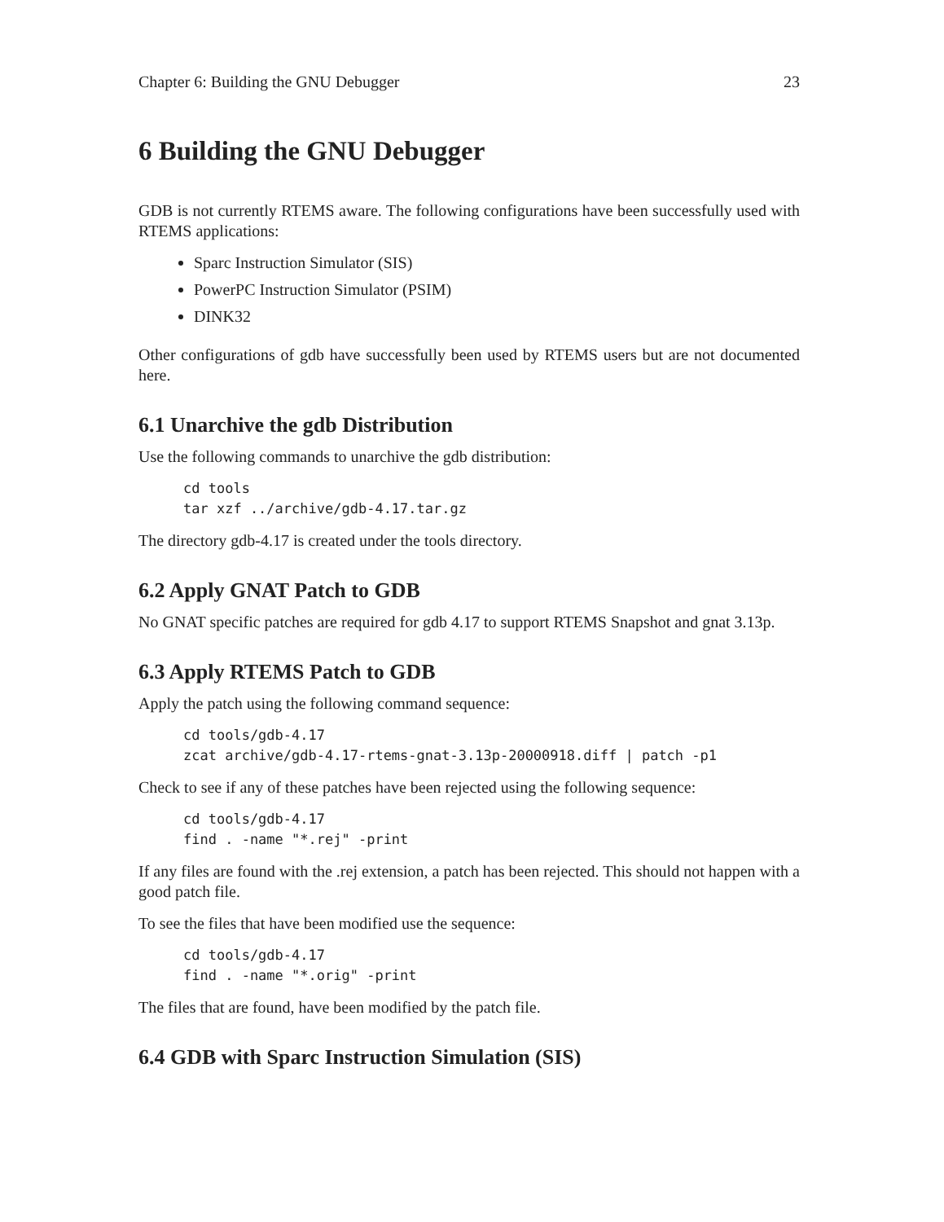Chapter 6: Building the GNU Debugger 23
6 Building the GNU Debugger
GDB is not currently RTEMS aware. The following configurations have been successfully used with RTEMS applications:
Sparc Instruction Simulator (SIS)
PowerPC Instruction Simulator (PSIM)
DINK32
Other configurations of gdb have successfully been used by RTEMS users but are not documented here.
6.1 Unarchive the gdb Distribution
Use the following commands to unarchive the gdb distribution:
cd tools
tar xzf ../archive/gdb-4.17.tar.gz
The directory gdb-4.17 is created under the tools directory.
6.2 Apply GNAT Patch to GDB
No GNAT specific patches are required for gdb 4.17 to support RTEMS Snapshot and gnat 3.13p.
6.3 Apply RTEMS Patch to GDB
Apply the patch using the following command sequence:
cd tools/gdb-4.17
zcat archive/gdb-4.17-rtems-gnat-3.13p-20000918.diff | patch -p1
Check to see if any of these patches have been rejected using the following sequence:
cd tools/gdb-4.17
find . -name "*.rej" -print
If any files are found with the .rej extension, a patch has been rejected. This should not happen with a good patch file.
To see the files that have been modified use the sequence:
cd tools/gdb-4.17
find . -name "*.orig" -print
The files that are found, have been modified by the patch file.
6.4 GDB with Sparc Instruction Simulation (SIS)